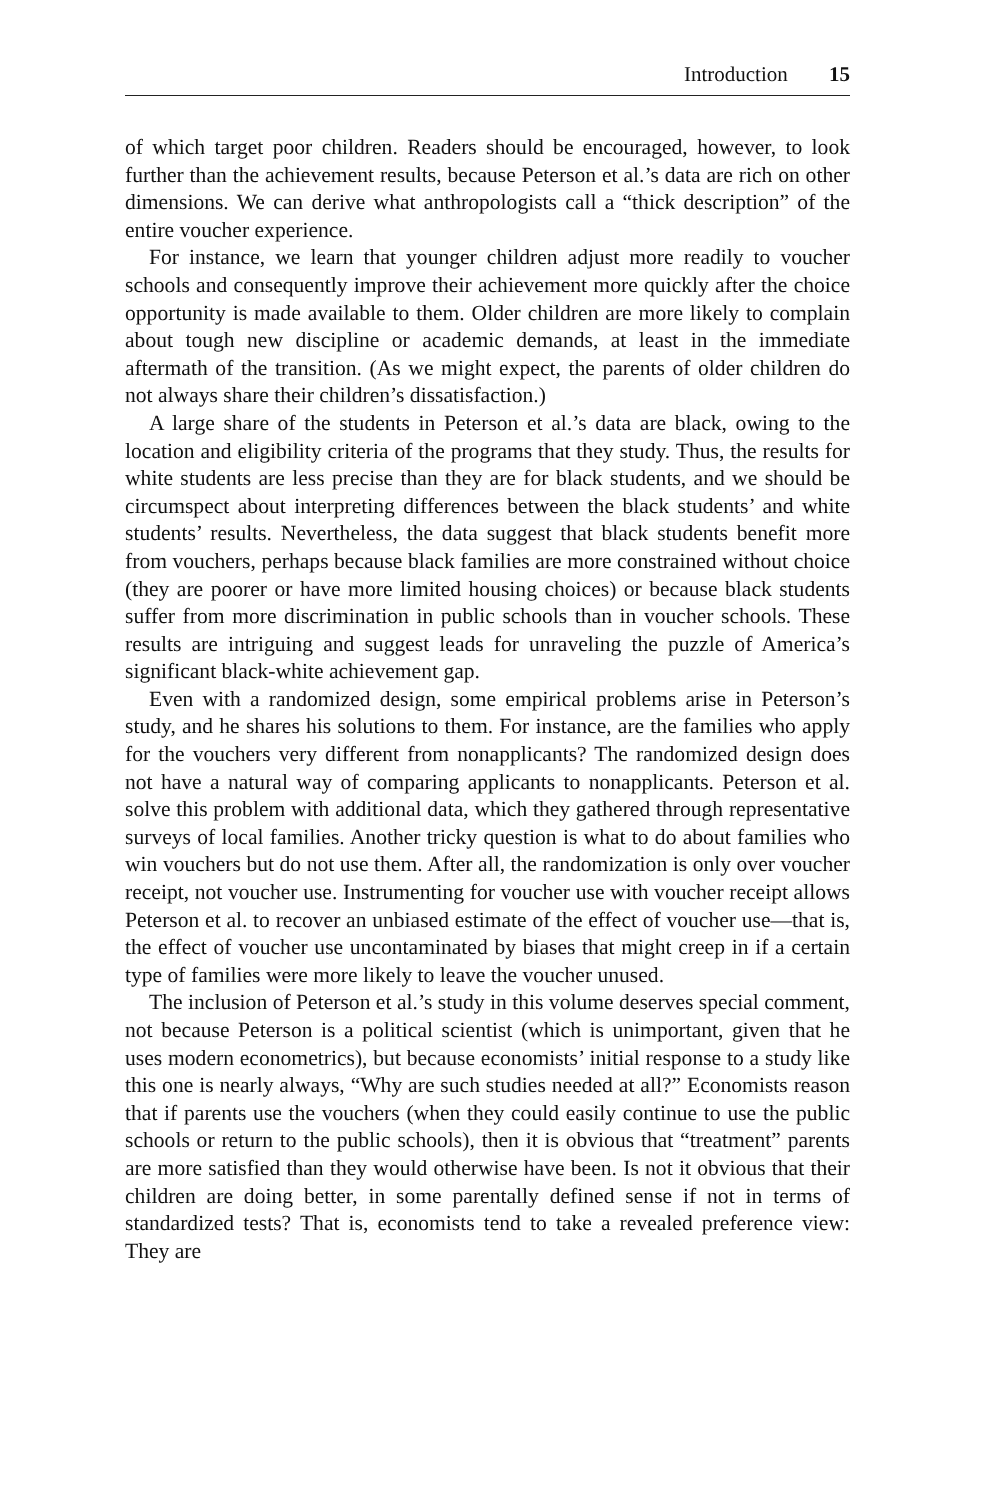Introduction 15
of which target poor children. Readers should be encouraged, however, to look further than the achievement results, because Peterson et al.’s data are rich on other dimensions. We can derive what anthropologists call a “thick description” of the entire voucher experience.
For instance, we learn that younger children adjust more readily to voucher schools and consequently improve their achievement more quickly after the choice opportunity is made available to them. Older children are more likely to complain about tough new discipline or academic demands, at least in the immediate aftermath of the transition. (As we might expect, the parents of older children do not always share their children’s dissatisfaction.)
A large share of the students in Peterson et al.’s data are black, owing to the location and eligibility criteria of the programs that they study. Thus, the results for white students are less precise than they are for black students, and we should be circumspect about interpreting differences between the black students’ and white students’ results. Nevertheless, the data suggest that black students benefit more from vouchers, perhaps because black families are more constrained without choice (they are poorer or have more limited housing choices) or because black students suffer from more discrimination in public schools than in voucher schools. These results are intriguing and suggest leads for unraveling the puzzle of America’s significant black-white achievement gap.
Even with a randomized design, some empirical problems arise in Peterson’s study, and he shares his solutions to them. For instance, are the families who apply for the vouchers very different from nonapplicants? The randomized design does not have a natural way of comparing applicants to nonapplicants. Peterson et al. solve this problem with additional data, which they gathered through representative surveys of local families. Another tricky question is what to do about families who win vouchers but do not use them. After all, the randomization is only over voucher receipt, not voucher use. Instrumenting for voucher use with voucher receipt allows Peterson et al. to recover an unbiased estimate of the effect of voucher use—that is, the effect of voucher use uncontaminated by biases that might creep in if a certain type of families were more likely to leave the voucher unused.
The inclusion of Peterson et al.’s study in this volume deserves special comment, not because Peterson is a political scientist (which is unimportant, given that he uses modern econometrics), but because economists’ initial response to a study like this one is nearly always, “Why are such studies needed at all?” Economists reason that if parents use the vouchers (when they could easily continue to use the public schools or return to the public schools), then it is obvious that “treatment” parents are more satisfied than they would otherwise have been. Is not it obvious that their children are doing better, in some parentally defined sense if not in terms of standardized tests? That is, economists tend to take a revealed preference view: They are